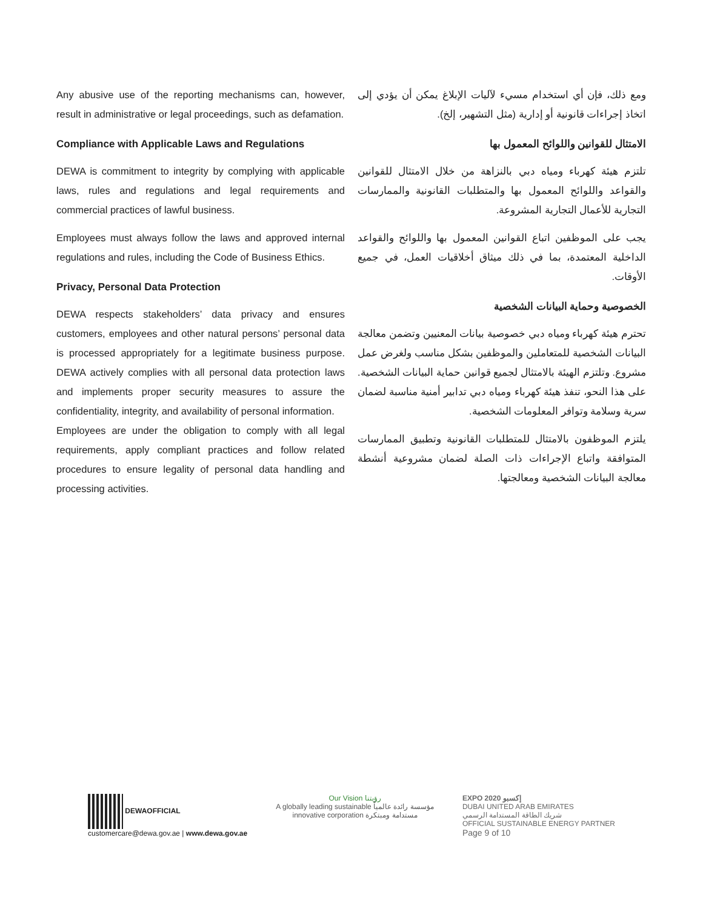Any abusive use of the reporting mechanisms can, however, result in administrative or legal proceedings, such as defamation.
Compliance with Applicable Laws and Regulations
DEWA is commitment to integrity by complying with applicable laws, rules and regulations and legal requirements and commercial practices of lawful business.
Employees must always follow the laws and approved internal regulations and rules, including the Code of Business Ethics.
Privacy, Personal Data Protection
DEWA respects stakeholders’ data privacy and ensures customers, employees and other natural persons’ personal data is processed appropriately for a legitimate business purpose. DEWA actively complies with all personal data protection laws and implements proper security measures to assure the confidentiality, integrity, and availability of personal information.
Employees are under the obligation to comply with all legal requirements, apply compliant practices and follow related procedures to ensure legality of personal data handling and processing activities.
ومع ذلك، فإن أي استخدام مسيء لآليات الإبلاغ يمكن أن يؤدي إلى اتخاذ إجراءات قانونية أو إدارية (مثل التشهير، إلخ).
الامتثال للقوانين واللوائح المعمول بها
تلتزم هيئة كهرباء ومياه دبي بالنزاهة من خلال الامتثال للقوانين والقواعد واللوائح المعمول بها والمتطلبات القانونية والممارسات التجارية للأعمال التجارية المشروعة.
يجب على الموظفين اتباع القوانين المعمول بها واللوائح والقواعد الداخلية المعتمدة، بما في ذلك ميثاق أخلاقيات العمل، في جميع الأوقات.
الخصوصية وحماية البيانات الشخصية
تحترم هيئة كهرباء ومياه دبي خصوصية بيانات المعنيين وتضمن معالجة البيانات الشخصية للمتعاملين والموظفين بشكل مناسب ولغرض عمل مشروع. وتلتزم الهيئة بالامتثال لجميع قوانين حماية البيانات الشخصية. على هذا النحو، تنفذ هيئة كهرباء ومياه دبي تدابير أمنية مناسبة لضمان سرية وسلامة وتوافر المعلومات الشخصية.
يلتزم الموظفون بالامتثال للمتطلبات القانونية وتطبيق الممارسات المتوافقة واتباع الإجراءات ذات الصلة لضمان مشروعية أنشطة معالجة البيانات الشخصية ومعالجتها.
DEWAOFFICIAL
customercare@dewa.gov.ae | www.dewa.gov.ae
Our Vision رؤيتنا
A globally leading sustainable مؤسسة رائدة عالمياً
innovative corporation مستدامة ومبتكرة
EXPO 2020 إكسبو
DUBAI UNITED ARAB EMIRATES
شريك الطاقة المستدامة الرسمي
OFFICIAL SUSTAINABLE ENERGY PARTNER
Page 9 of 10